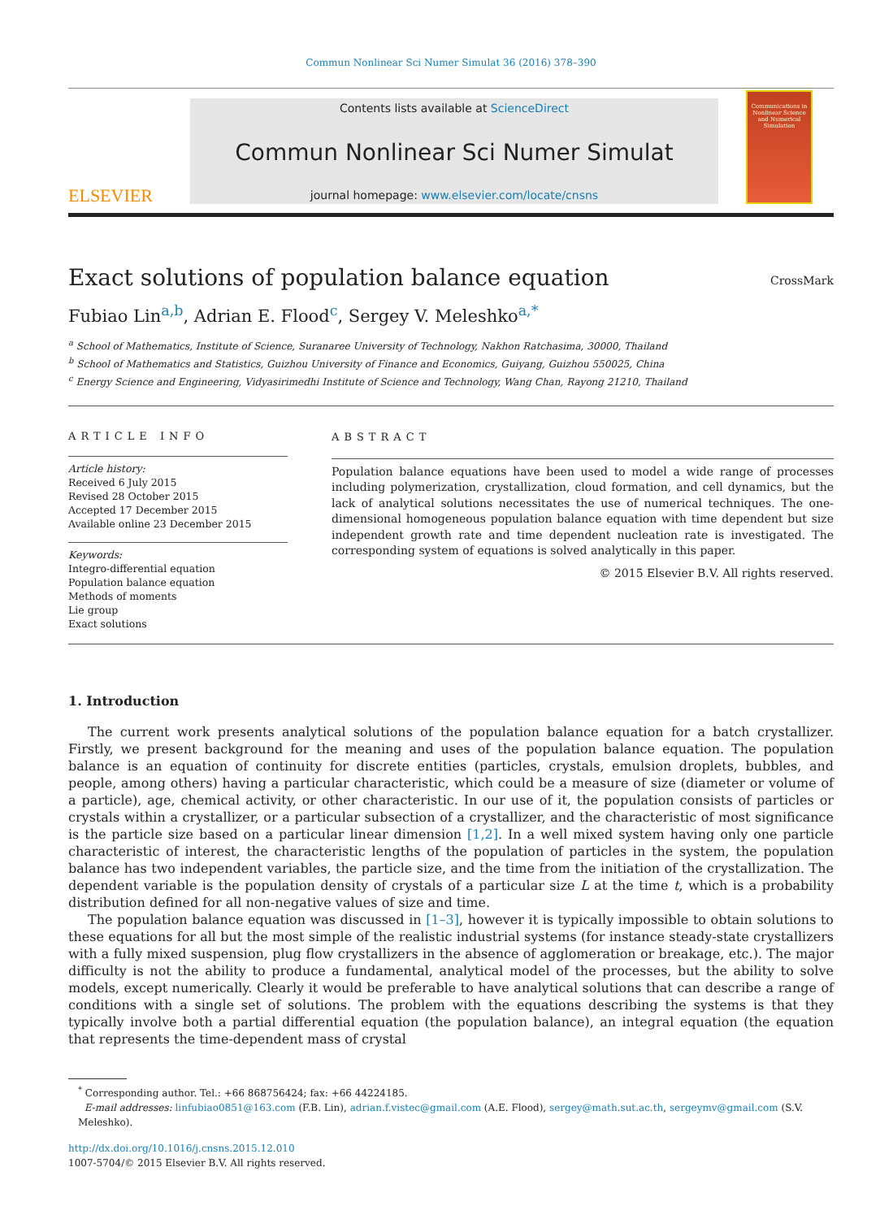Commun Nonlinear Sci Numer Simulat 36 (2016) 378–390
ELSEVIER
Contents lists available at ScienceDirect
Commun Nonlinear Sci Numer Simulat
journal homepage: www.elsevier.com/locate/cnsns
Communications in Nonlinear Science and Numerical Simulation
Exact solutions of population balance equation
CrossMark
Fubiao Lin<sup>a,b</sup>, Adrian E. Flood<sup>c</sup>, Sergey V. Meleshko<sup>a,*</sup>
<sup>a</sup> School of Mathematics, Institute of Science, Suranaree University of Technology, Nakhon Ratchasima, 30000, Thailand
<sup>b</sup> School of Mathematics and Statistics, Guizhou University of Finance and Economics, Guiyang, Guizhou 550025, China
<sup>c</sup> Energy Science and Engineering, Vidyasirimedhi Institute of Science and Technology, Wang Chan, Rayong 21210, Thailand
ARTICLE INFO
Article history:
Received 6 July 2015
Revised 28 October 2015
Accepted 17 December 2015
Available online 23 December 2015
Keywords:
Integro-differential equation
Population balance equation
Methods of moments
Lie group
Exact solutions
ABSTRACT
Population balance equations have been used to model a wide range of processes including polymerization, crystallization, cloud formation, and cell dynamics, but the lack of analytical solutions necessitates the use of numerical techniques. The one-dimensional homogeneous population balance equation with time dependent but size independent growth rate and time dependent nucleation rate is investigated. The corresponding system of equations is solved analytically in this paper.
© 2015 Elsevier B.V. All rights reserved.
1. Introduction
The current work presents analytical solutions of the population balance equation for a batch crystallizer. Firstly, we present background for the meaning and uses of the population balance equation. The population balance is an equation of continuity for discrete entities (particles, crystals, emulsion droplets, bubbles, and people, among others) having a particular characteristic, which could be a measure of size (diameter or volume of a particle), age, chemical activity, or other characteristic. In our use of it, the population consists of particles or crystals within a crystallizer, or a particular subsection of a crystallizer, and the characteristic of most significance is the particle size based on a particular linear dimension [1,2]. In a well mixed system having only one particle characteristic of interest, the characteristic lengths of the population of particles in the system, the population balance has two independent variables, the particle size, and the time from the initiation of the crystallization. The dependent variable is the population density of crystals of a particular size L at the time t, which is a probability distribution defined for all non-negative values of size and time.
The population balance equation was discussed in [1–3], however it is typically impossible to obtain solutions to these equations for all but the most simple of the realistic industrial systems (for instance steady-state crystallizers with a fully mixed suspension, plug flow crystallizers in the absence of agglomeration or breakage, etc.). The major difficulty is not the ability to produce a fundamental, analytical model of the processes, but the ability to solve models, except numerically. Clearly it would be preferable to have analytical solutions that can describe a range of conditions with a single set of solutions. The problem with the equations describing the systems is that they typically involve both a partial differential equation (the population balance), an integral equation (the equation that represents the time-dependent mass of crystal
<sup>*</sup> Corresponding author. Tel.: +66 868756424; fax: +66 44224185.
E-mail addresses: linfubiao0851@163.com (F.B. Lin), adrian.f.vistec@gmail.com (A.E. Flood), sergey@math.sut.ac.th, sergeymv@gmail.com (S.V. Meleshko).
http://dx.doi.org/10.1016/j.cnsns.2015.12.010
1007-5704/© 2015 Elsevier B.V. All rights reserved.